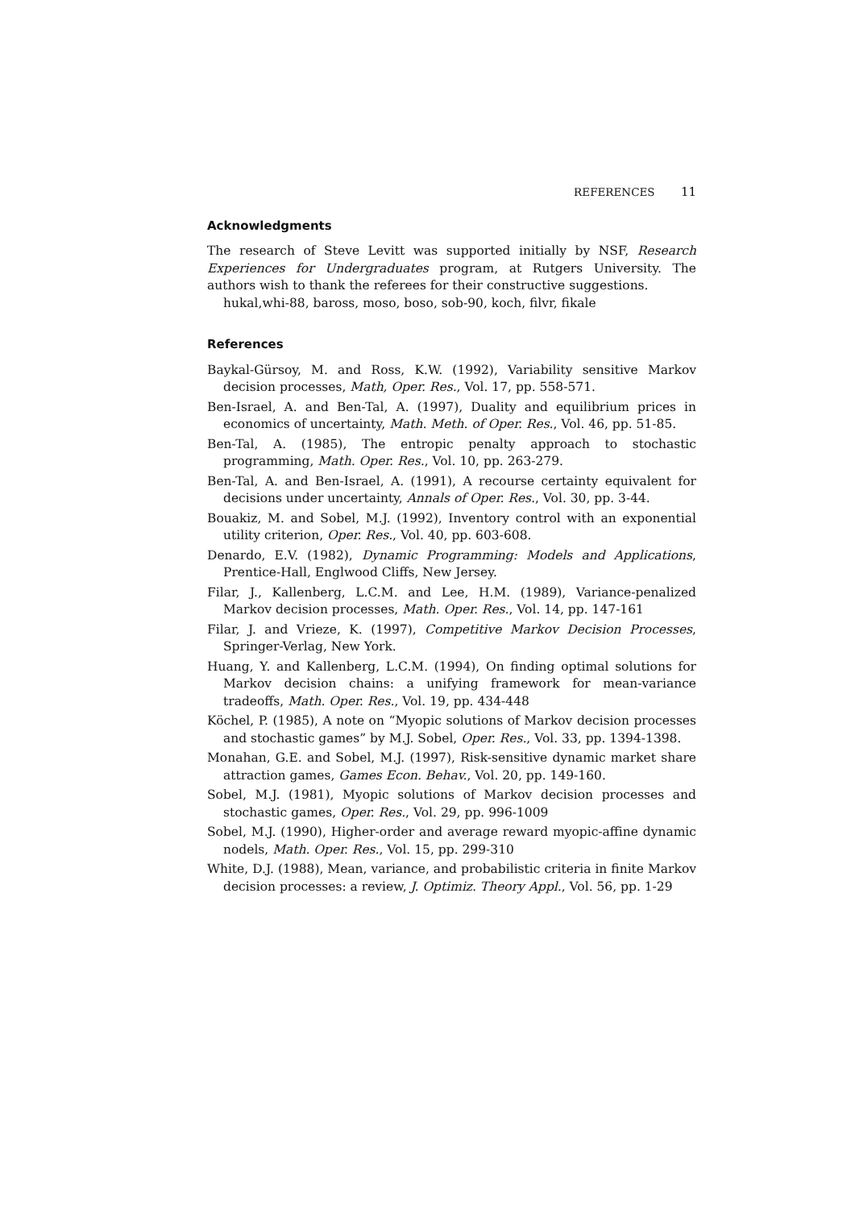REFERENCES 11
Acknowledgments
The research of Steve Levitt was supported initially by NSF, Research Experiences for Undergraduates program, at Rutgers University. The authors wish to thank the referees for their constructive suggestions.
hukal,whi-88, baross, moso, boso, sob-90, koch, filvr, fikale
References
Baykal-Gürsoy, M. and Ross, K.W. (1992), Variability sensitive Markov decision processes, Math, Oper. Res., Vol. 17, pp. 558-571.
Ben-Israel, A. and Ben-Tal, A. (1997), Duality and equilibrium prices in economics of uncertainty, Math. Meth. of Oper. Res., Vol. 46, pp. 51-85.
Ben-Tal, A. (1985), The entropic penalty approach to stochastic programming, Math. Oper. Res., Vol. 10, pp. 263-279.
Ben-Tal, A. and Ben-Israel, A. (1991), A recourse certainty equivalent for decisions under uncertainty, Annals of Oper. Res., Vol. 30, pp. 3-44.
Bouakiz, M. and Sobel, M.J. (1992), Inventory control with an exponential utility criterion, Oper. Res., Vol. 40, pp. 603-608.
Denardo, E.V. (1982), Dynamic Programming: Models and Applications, Prentice-Hall, Englwood Cliffs, New Jersey.
Filar, J., Kallenberg, L.C.M. and Lee, H.M. (1989), Variance-penalized Markov decision processes, Math. Oper. Res., Vol. 14, pp. 147-161
Filar, J. and Vrieze, K. (1997), Competitive Markov Decision Processes, Springer-Verlag, New York.
Huang, Y. and Kallenberg, L.C.M. (1994), On finding optimal solutions for Markov decision chains: a unifying framework for mean-variance tradeoffs, Math. Oper. Res., Vol. 19, pp. 434-448
Köchel, P. (1985), A note on “Myopic solutions of Markov decision processes and stochastic games” by M.J. Sobel, Oper. Res., Vol. 33, pp. 1394-1398.
Monahan, G.E. and Sobel, M.J. (1997), Risk-sensitive dynamic market share attraction games, Games Econ. Behav., Vol. 20, pp. 149-160.
Sobel, M.J. (1981), Myopic solutions of Markov decision processes and stochastic games, Oper. Res., Vol. 29, pp. 996-1009
Sobel, M.J. (1990), Higher-order and average reward myopic-affine dynamic nodels, Math. Oper. Res., Vol. 15, pp. 299-310
White, D.J. (1988), Mean, variance, and probabilistic criteria in finite Markov decision processes: a review, J. Optimiz. Theory Appl., Vol. 56, pp. 1-29